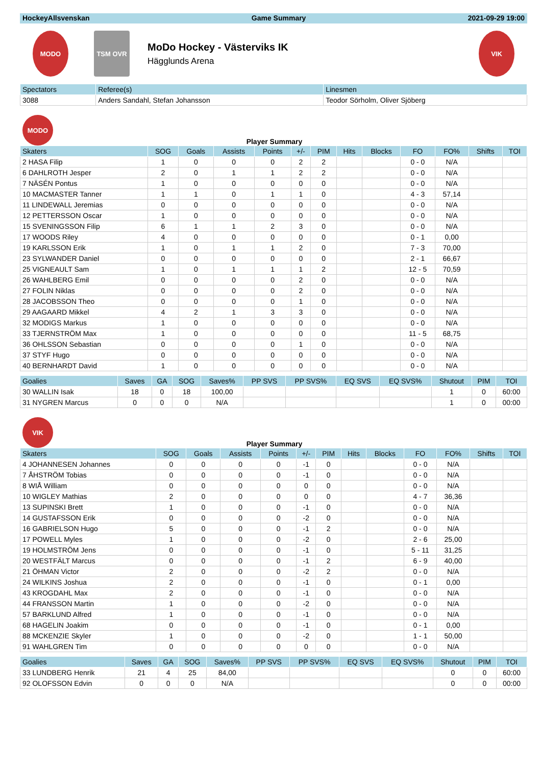HockeyAllsvenskan Game Summary 2021-09-29 19:00
MODO TSM OVR
MoDo Hockey - Västerviks IK
Hägglunds Arena
VIK
| Spectators | Referee(s) | Linesmen |
| --- | --- | --- |
| 3088 | Anders Sandahl, Stefan Johansson | Teodor Sörholm, Oliver Sjöberg |
MODO
Player Summary
| Skaters | SOG | Goals | Assists | Points | +/- | PIM | Hits | Blocks | FO | FO% | Shifts | TOI |
| --- | --- | --- | --- | --- | --- | --- | --- | --- | --- | --- | --- | --- |
| 2 HASA Filip | 1 | 0 | 0 | 0 | 2 | 2 | | | 0 - 0 | N/A | | |
| 6 DAHLROTH Jesper | 2 | 0 | 1 | 1 | 2 | 2 | | | 0 - 0 | N/A | | |
| 7 NÄSÉN Pontus | 1 | 0 | 0 | 0 | 0 | 0 | | | 0 - 0 | N/A | | |
| 10 MACMASTER Tanner | 1 | 1 | 0 | 1 | 1 | 0 | | | 4 - 3 | 57,14 | | |
| 11 LINDEWALL Jeremias | 0 | 0 | 0 | 0 | 0 | 0 | | | 0 - 0 | N/A | | |
| 12 PETTERSSON Oscar | 1 | 0 | 0 | 0 | 0 | 0 | | | 0 - 0 | N/A | | |
| 15 SVENINGSSON Filip | 6 | 1 | 1 | 2 | 3 | 0 | | | 0 - 0 | N/A | | |
| 17 WOODS Riley | 4 | 0 | 0 | 0 | 0 | 0 | | | 0 - 1 | 0,00 | | |
| 19 KARLSSON Erik | 1 | 0 | 1 | 1 | 2 | 0 | | | 7 - 3 | 70,00 | | |
| 23 SYLWANDER Daniel | 0 | 0 | 0 | 0 | 0 | 0 | | | 2 - 1 | 66,67 | | |
| 25 VIGNEAULT Sam | 1 | 0 | 1 | 1 | 1 | 2 | | | 12 - 5 | 70,59 | | |
| 26 WAHLBERG Emil | 0 | 0 | 0 | 0 | 2 | 0 | | | 0 - 0 | N/A | | |
| 27 FOLIN Niklas | 0 | 0 | 0 | 0 | 2 | 0 | | | 0 - 0 | N/A | | |
| 28 JACOBSSON Theo | 0 | 0 | 0 | 0 | 1 | 0 | | | 0 - 0 | N/A | | |
| 29 AAGAARD Mikkel | 4 | 2 | 1 | 3 | 3 | 0 | | | 0 - 0 | N/A | | |
| 32 MODIGS Markus | 1 | 0 | 0 | 0 | 0 | 0 | | | 0 - 0 | N/A | | |
| 33 TJERNSTRÖM Max | 1 | 0 | 0 | 0 | 0 | 0 | | | 11 - 5 | 68,75 | | |
| 36 OHLSSON Sebastian | 0 | 0 | 0 | 0 | 1 | 0 | | | 0 - 0 | N/A | | |
| 37 STYF Hugo | 0 | 0 | 0 | 0 | 0 | 0 | | | 0 - 0 | N/A | | |
| 40 BERNHARDT David | 1 | 0 | 0 | 0 | 0 | 0 | | | 0 - 0 | N/A | | |
| Goalies | Saves | GA | SOG | Saves% | PP SVS | PP SVS% | EQ SVS | EQ SVS% | Shutout | PIM | TOI |
| --- | --- | --- | --- | --- | --- | --- | --- | --- | --- | --- | --- |
| 30 WALLIN Isak | 18 | 0 | 18 | 100,00 | | | | | 1 | 0 | 60:00 |
| 31 NYGREN Marcus | 0 | 0 | 0 | N/A | | | | | 1 | 0 | 00:00 |
VIK
Player Summary
| Skaters | SOG | Goals | Assists | Points | +/- | PIM | Hits | Blocks | FO | FO% | Shifts | TOI |
| --- | --- | --- | --- | --- | --- | --- | --- | --- | --- | --- | --- | --- |
| 4 JOHANNESEN Johannes | 0 | 0 | 0 | 0 | -1 | 0 | | | 0 - 0 | N/A | | |
| 7 ÅHSTRÖM Tobias | 0 | 0 | 0 | 0 | -1 | 0 | | | 0 - 0 | N/A | | |
| 8 WIÅ William | 0 | 0 | 0 | 0 | 0 | 0 | | | 0 - 0 | N/A | | |
| 10 WIGLEY Mathias | 2 | 0 | 0 | 0 | 0 | 0 | | | 4 - 7 | 36,36 | | |
| 13 SUPINSKI Brett | 1 | 0 | 0 | 0 | -1 | 0 | | | 0 - 0 | N/A | | |
| 14 GUSTAFSSON Erik | 0 | 0 | 0 | 0 | -2 | 0 | | | 0 - 0 | N/A | | |
| 16 GABRIELSON Hugo | 5 | 0 | 0 | 0 | -1 | 2 | | | 0 - 0 | N/A | | |
| 17 POWELL Myles | 1 | 0 | 0 | 0 | -2 | 0 | | | 2 - 6 | 25,00 | | |
| 19 HOLMSTRÖM Jens | 0 | 0 | 0 | 0 | -1 | 0 | | | 5 - 11 | 31,25 | | |
| 20 WESTFÄLT Marcus | 0 | 0 | 0 | 0 | -1 | 2 | | | 6 - 9 | 40,00 | | |
| 21 ÖHMAN Victor | 2 | 0 | 0 | 0 | -2 | 2 | | | 0 - 0 | N/A | | |
| 24 WILKINS Joshua | 2 | 0 | 0 | 0 | -1 | 0 | | | 0 - 1 | 0,00 | | |
| 43 KROGDAHL Max | 2 | 0 | 0 | 0 | -1 | 0 | | | 0 - 0 | N/A | | |
| 44 FRANSSON Martin | 1 | 0 | 0 | 0 | -2 | 0 | | | 0 - 0 | N/A | | |
| 57 BARKLUND Alfred | 1 | 0 | 0 | 0 | -1 | 0 | | | 0 - 0 | N/A | | |
| 68 HAGELIN Joakim | 0 | 0 | 0 | 0 | -1 | 0 | | | 0 - 1 | 0,00 | | |
| 88 MCKENZIE Skyler | 1 | 0 | 0 | 0 | -2 | 0 | | | 1 - 1 | 50,00 | | |
| 91 WAHLGREN Tim | 0 | 0 | 0 | 0 | 0 | 0 | | | 0 - 0 | N/A | | |
| Goalies | Saves | GA | SOG | Saves% | PP SVS | PP SVS% | EQ SVS | EQ SVS% | Shutout | PIM | TOI |
| --- | --- | --- | --- | --- | --- | --- | --- | --- | --- | --- | --- |
| 33 LUNDBERG Henrik | 21 | 4 | 25 | 84,00 | | | | | 0 | 0 | 60:00 |
| 92 OLOFSSON Edvin | 0 | 0 | 0 | N/A | | | | | 0 | 0 | 00:00 |